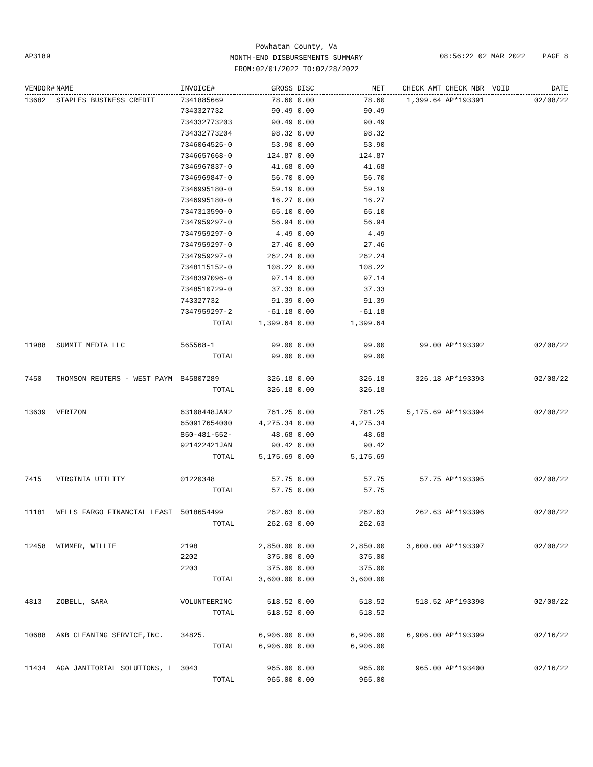Powhatan County, Va
MONTH-END DISBURSEMENTS SUMMARY
FROM:02/01/2022 TO:02/28/2022
AP3189 08:56:22 02 MAR 2022 PAGE 8
| VENDOR# | NAME | INVOICE# | GROSS | DISC | NET | CHECK AMT | CHECK NBR | VOID | DATE |
| --- | --- | --- | --- | --- | --- | --- | --- | --- | --- |
| 13682 | STAPLES BUSINESS CREDIT | 7341885669 | 78.60 | 0.00 | 78.60 | 1,399.64 | AP*193391 | | 02/08/22 |
| | | 7343327732 | 90.49 | 0.00 | 90.49 | | | | |
| | | 734332773203 | 90.49 | 0.00 | 90.49 | | | | |
| | | 734332773204 | 98.32 | 0.00 | 98.32 | | | | |
| | | 7346064525-0 | 53.90 | 0.00 | 53.90 | | | | |
| | | 7346657668-0 | 124.87 | 0.00 | 124.87 | | | | |
| | | 7346967837-0 | 41.68 | 0.00 | 41.68 | | | | |
| | | 7346969847-0 | 56.70 | 0.00 | 56.70 | | | | |
| | | 7346995180-0 | 59.19 | 0.00 | 59.19 | | | | |
| | | 7346995180-0 | 16.27 | 0.00 | 16.27 | | | | |
| | | 7347313590-0 | 65.10 | 0.00 | 65.10 | | | | |
| | | 7347959297-0 | 56.94 | 0.00 | 56.94 | | | | |
| | | 7347959297-0 | 4.49 | 0.00 | 4.49 | | | | |
| | | 7347959297-0 | 27.46 | 0.00 | 27.46 | | | | |
| | | 7347959297-0 | 262.24 | 0.00 | 262.24 | | | | |
| | | 7348115152-0 | 108.22 | 0.00 | 108.22 | | | | |
| | | 7348397096-0 | 97.14 | 0.00 | 97.14 | | | | |
| | | 7348510729-0 | 37.33 | 0.00 | 37.33 | | | | |
| | | 743327732 | 91.39 | 0.00 | 91.39 | | | | |
| | | 7347959297-2 | -61.18 | 0.00 | -61.18 | | | | |
| | | TOTAL | 1,399.64 | 0.00 | 1,399.64 | | | | |
| 11988 | SUMMIT MEDIA LLC | 565568-1 | 99.00 | 0.00 | 99.00 | 99.00 | AP*193392 | | 02/08/22 |
| | | TOTAL | 99.00 | 0.00 | 99.00 | | | | |
| 7450 | THOMSON REUTERS - WEST PAYM | 845807289 | 326.18 | 0.00 | 326.18 | 326.18 | AP*193393 | | 02/08/22 |
| | | TOTAL | 326.18 | 0.00 | 326.18 | | | | |
| 13639 | VERIZON | 63108448JAN2 | 761.25 | 0.00 | 761.25 | 5,175.69 | AP*193394 | | 02/08/22 |
| | | 650917654000 | 4,275.34 | 0.00 | 4,275.34 | | | | |
| | | 850-481-552- | 48.68 | 0.00 | 48.68 | | | | |
| | | 921422421JAN | 90.42 | 0.00 | 90.42 | | | | |
| | | TOTAL | 5,175.69 | 0.00 | 5,175.69 | | | | |
| 7415 | VIRGINIA UTILITY | 01220348 | 57.75 | 0.00 | 57.75 | 57.75 | AP*193395 | | 02/08/22 |
| | | TOTAL | 57.75 | 0.00 | 57.75 | | | | |
| 11181 | WELLS FARGO FINANCIAL LEASI | 5018654499 | 262.63 | 0.00 | 262.63 | 262.63 | AP*193396 | | 02/08/22 |
| | | TOTAL | 262.63 | 0.00 | 262.63 | | | | |
| 12458 | WIMMER, WILLIE | 2198 | 2,850.00 | 0.00 | 2,850.00 | 3,600.00 | AP*193397 | | 02/08/22 |
| | | 2202 | 375.00 | 0.00 | 375.00 | | | | |
| | | 2203 | 375.00 | 0.00 | 375.00 | | | | |
| | | TOTAL | 3,600.00 | 0.00 | 3,600.00 | | | | |
| 4813 | ZOBELL, SARA | VOLUNTEERINC | 518.52 | 0.00 | 518.52 | 518.52 | AP*193398 | | 02/08/22 |
| | | TOTAL | 518.52 | 0.00 | 518.52 | | | | |
| 10688 | A&B CLEANING SERVICE,INC. | 34825. | 6,906.00 | 0.00 | 6,906.00 | 6,906.00 | AP*193399 | | 02/16/22 |
| | | TOTAL | 6,906.00 | 0.00 | 6,906.00 | | | | |
| 11434 | AGA JANITORIAL SOLUTIONS, L | 3043 | 965.00 | 0.00 | 965.00 | 965.00 | AP*193400 | | 02/16/22 |
| | | TOTAL | 965.00 | 0.00 | 965.00 | | | | |